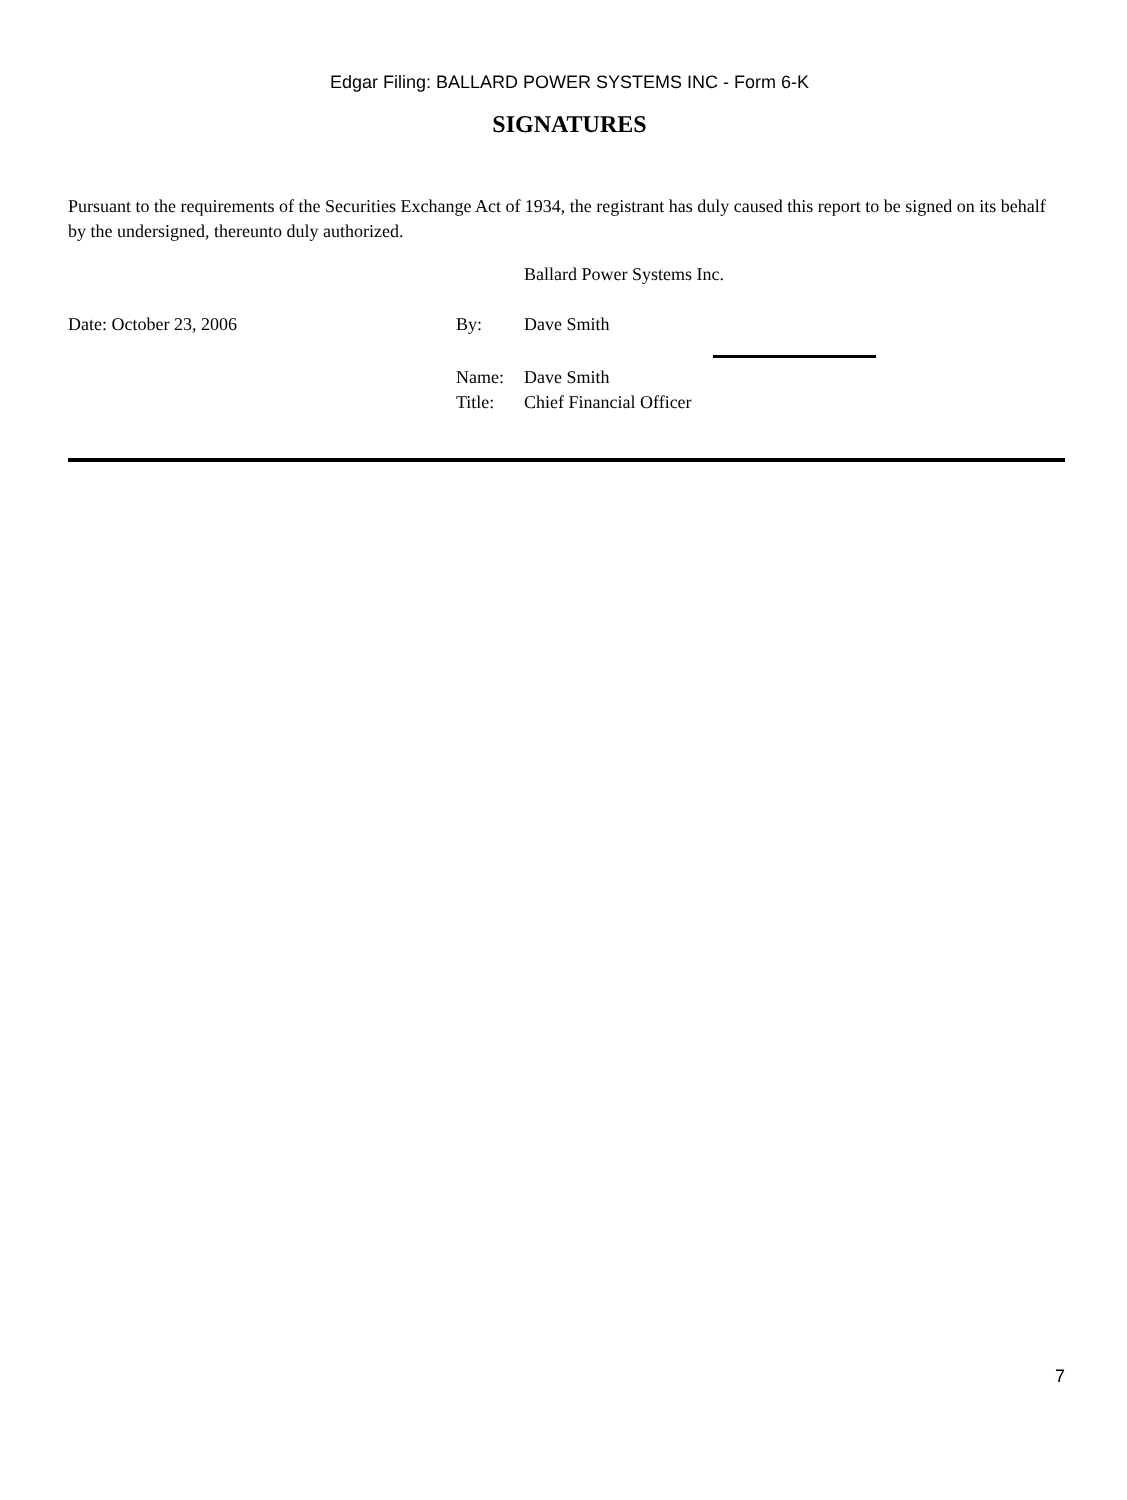Edgar Filing: BALLARD POWER SYSTEMS INC - Form 6-K
SIGNATURES
Pursuant to the requirements of the Securities Exchange Act of 1934, the registrant has duly caused this report to be signed on its behalf by the undersigned, thereunto duly authorized.
| | | Ballard Power Systems Inc. |
| Date: October 23, 2006 | By: | Dave Smith |
| | Name: | Dave Smith |
| | Title: | Chief Financial Officer |
7